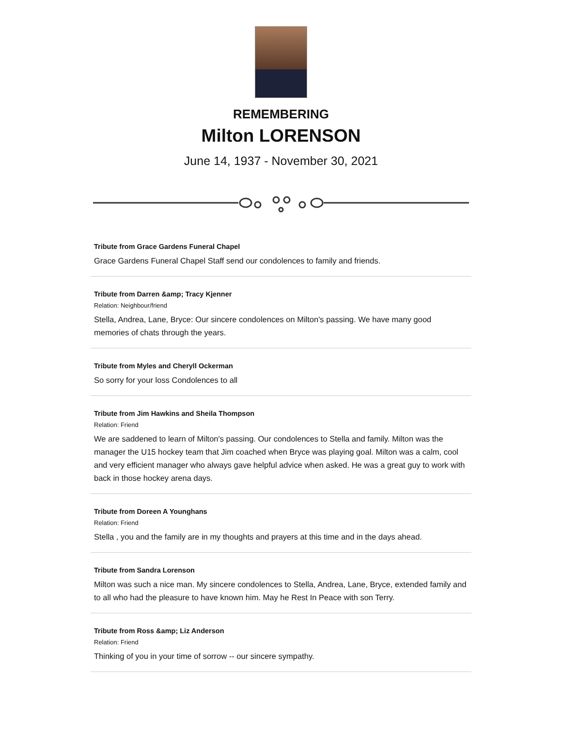REMEMBERING
Milton LORENSON
June 14, 1937 - November 30, 2021
Tribute from Grace Gardens Funeral Chapel
Grace Gardens Funeral Chapel Staff send our condolences to family and friends.
Tribute from Darren &amp; Tracy Kjenner
Relation: Neighbour/friend
Stella, Andrea, Lane, Bryce: Our sincere condolences on Milton's passing. We have many good memories of chats through the years.
Tribute from Myles and Cheryll Ockerman
So sorry for your loss Condolences to all
Tribute from Jim Hawkins and Sheila Thompson
Relation: Friend
We are saddened to learn of Milton's passing. Our condolences to Stella and family. Milton was the manager the U15 hockey team that Jim coached when Bryce was playing goal. Milton was a calm, cool and very efficient manager who always gave helpful advice when asked. He was a great guy to work with back in those hockey arena days.
Tribute from Doreen A Younghans
Relation: Friend
Stella , you and the family are in my thoughts and prayers at this time and in the days ahead.
Tribute from Sandra Lorenson
Milton was such a nice man. My sincere condolences to Stella, Andrea, Lane, Bryce, extended family and to all who had the pleasure to have known him. May he Rest In Peace with son Terry.
Tribute from Ross &amp; Liz Anderson
Relation: Friend
Thinking of you in your time of sorrow -- our sincere sympathy.